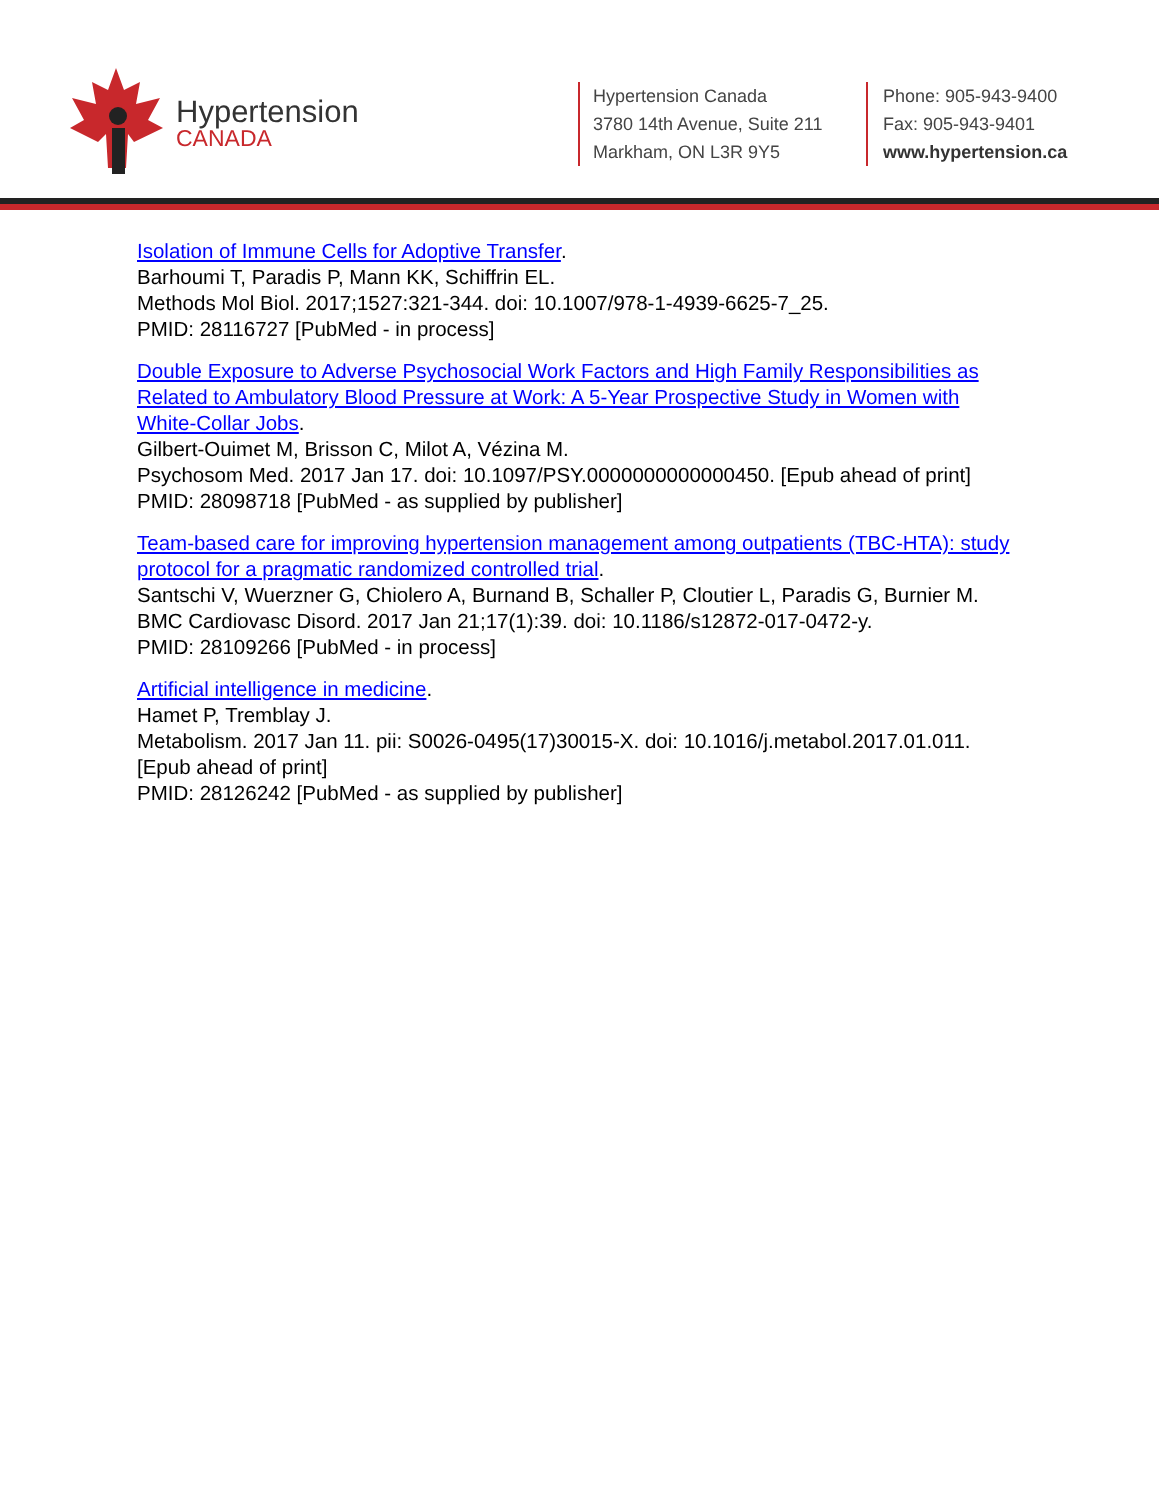Hypertension
CANADA
Hypertension Canada
3780 14th Avenue, Suite 211
Markham, ON L3R 9Y5
Phone: 905-943-9400
Fax: 905-943-9401
www.hypertension.ca
Isolation of Immune Cells for Adoptive Transfer.
Barhoumi T, Paradis P, Mann KK, Schiffrin EL.
Methods Mol Biol. 2017;1527:321-344. doi: 10.1007/978-1-4939-6625-7_25.
PMID: 28116727 [PubMed - in process]
Double Exposure to Adverse Psychosocial Work Factors and High Family Responsibilities as Related to Ambulatory Blood Pressure at Work: A 5-Year Prospective Study in Women with White-Collar Jobs.
Gilbert-Ouimet M, Brisson C, Milot A, Vézina M.
Psychosom Med. 2017 Jan 17. doi: 10.1097/PSY.0000000000000450. [Epub ahead of print]
PMID: 28098718 [PubMed - as supplied by publisher]
Team-based care for improving hypertension management among outpatients (TBC-HTA): study protocol for a pragmatic randomized controlled trial.
Santschi V, Wuerzner G, Chiolero A, Burnand B, Schaller P, Cloutier L, Paradis G, Burnier M.
BMC Cardiovasc Disord. 2017 Jan 21;17(1):39. doi: 10.1186/s12872-017-0472-y.
PMID: 28109266 [PubMed - in process]
Artificial intelligence in medicine.
Hamet P, Tremblay J.
Metabolism. 2017 Jan 11. pii: S0026-0495(17)30015-X. doi: 10.1016/j.metabol.2017.01.011. [Epub ahead of print]
PMID: 28126242 [PubMed - as supplied by publisher]